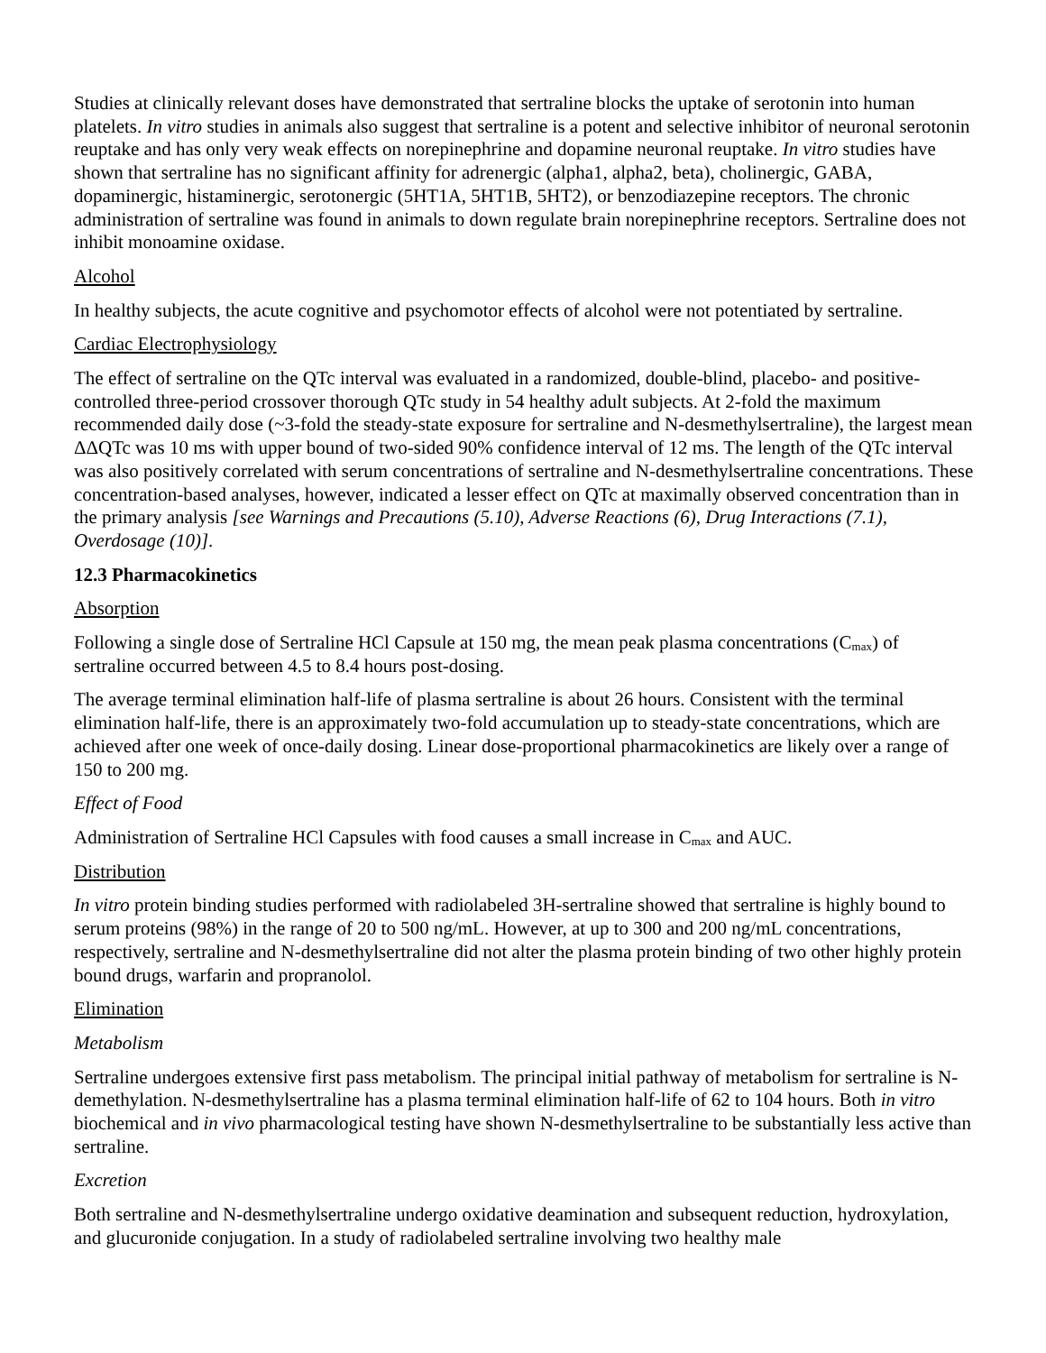Studies at clinically relevant doses have demonstrated that sertraline blocks the uptake of serotonin into human platelets. In vitro studies in animals also suggest that sertraline is a potent and selective inhibitor of neuronal serotonin reuptake and has only very weak effects on norepinephrine and dopamine neuronal reuptake. In vitro studies have shown that sertraline has no significant affinity for adrenergic (alpha1, alpha2, beta), cholinergic, GABA, dopaminergic, histaminergic, serotonergic (5HT1A, 5HT1B, 5HT2), or benzodiazepine receptors. The chronic administration of sertraline was found in animals to down regulate brain norepinephrine receptors. Sertraline does not inhibit monoamine oxidase.
Alcohol
In healthy subjects, the acute cognitive and psychomotor effects of alcohol were not potentiated by sertraline.
Cardiac Electrophysiology
The effect of sertraline on the QTc interval was evaluated in a randomized, double-blind, placebo- and positive-controlled three-period crossover thorough QTc study in 54 healthy adult subjects. At 2-fold the maximum recommended daily dose (~3-fold the steady-state exposure for sertraline and N-desmethylsertraline), the largest mean ΔΔQTc was 10 ms with upper bound of two-sided 90% confidence interval of 12 ms. The length of the QTc interval was also positively correlated with serum concentrations of sertraline and N-desmethylsertraline concentrations. These concentration-based analyses, however, indicated a lesser effect on QTc at maximally observed concentration than in the primary analysis [see Warnings and Precautions (5.10), Adverse Reactions (6), Drug Interactions (7.1), Overdosage (10)].
12.3 Pharmacokinetics
Absorption
Following a single dose of Sertraline HCl Capsule at 150 mg, the mean peak plasma concentrations (C<sub>max</sub>) of sertraline occurred between 4.5 to 8.4 hours post-dosing.
The average terminal elimination half-life of plasma sertraline is about 26 hours. Consistent with the terminal elimination half-life, there is an approximately two-fold accumulation up to steady-state concentrations, which are achieved after one week of once-daily dosing. Linear dose-proportional pharmacokinetics are likely over a range of 150 to 200 mg.
Effect of Food
Administration of Sertraline HCl Capsules with food causes a small increase in C<sub>max</sub> and AUC.
Distribution
In vitro protein binding studies performed with radiolabeled 3H-sertraline showed that sertraline is highly bound to serum proteins (98%) in the range of 20 to 500 ng/mL. However, at up to 300 and 200 ng/mL concentrations, respectively, sertraline and N-desmethylsertraline did not alter the plasma protein binding of two other highly protein bound drugs, warfarin and propranolol.
Elimination
Metabolism
Sertraline undergoes extensive first pass metabolism. The principal initial pathway of metabolism for sertraline is N-demethylation. N-desmethylsertraline has a plasma terminal elimination half-life of 62 to 104 hours. Both in vitro biochemical and in vivo pharmacological testing have shown N-desmethylsertraline to be substantially less active than sertraline.
Excretion
Both sertraline and N-desmethylsertraline undergo oxidative deamination and subsequent reduction, hydroxylation, and glucuronide conjugation. In a study of radiolabeled sertraline involving two healthy male